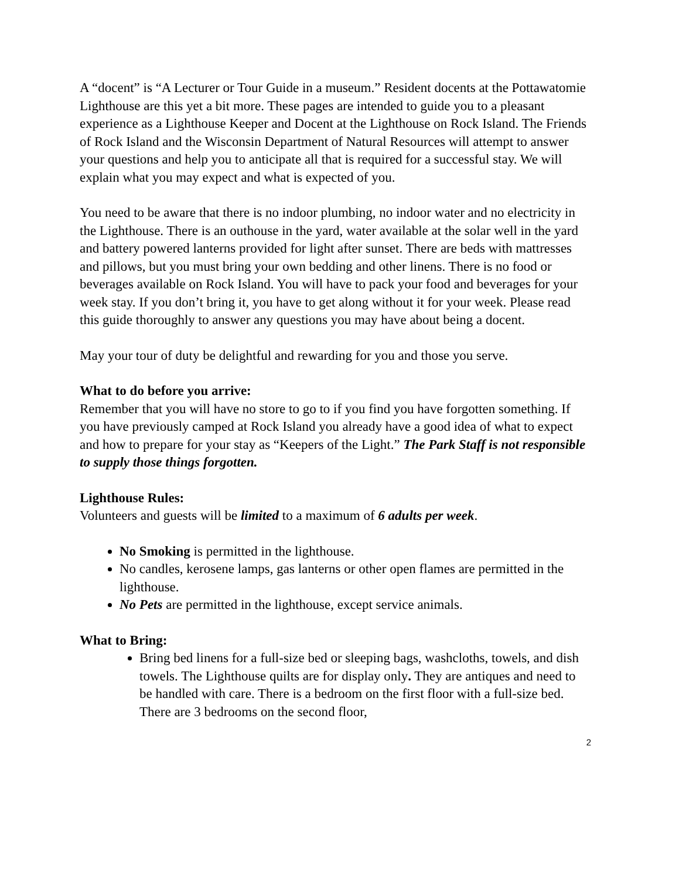A “docent” is “A Lecturer or Tour Guide in a museum.” Resident docents at the Pottawatomie Lighthouse are this yet a bit more. These pages are intended to guide you to a pleasant experience as a Lighthouse Keeper and Docent at the Lighthouse on Rock Island. The Friends of Rock Island and the Wisconsin Department of Natural Resources will attempt to answer your questions and help you to anticipate all that is required for a successful stay. We will explain what you may expect and what is expected of you.
You need to be aware that there is no indoor plumbing, no indoor water and no electricity in the Lighthouse. There is an outhouse in the yard, water available at the solar well in the yard and battery powered lanterns provided for light after sunset. There are beds with mattresses and pillows, but you must bring your own bedding and other linens. There is no food or beverages available on Rock Island. You will have to pack your food and beverages for your week stay. If you don’t bring it, you have to get along without it for your week. Please read this guide thoroughly to answer any questions you may have about being a docent.
May your tour of duty be delightful and rewarding for you and those you serve.
What to do before you arrive:
Remember that you will have no store to go to if you find you have forgotten something. If you have previously camped at Rock Island you already have a good idea of what to expect and how to prepare for your stay as “Keepers of the Light.” The Park Staff is not responsible to supply those things forgotten.
Lighthouse Rules:
Volunteers and guests will be limited to a maximum of 6 adults per week.
No Smoking is permitted in the lighthouse.
No candles, kerosene lamps, gas lanterns or other open flames are permitted in the lighthouse.
No Pets are permitted in the lighthouse, except service animals.
What to Bring:
Bring bed linens for a full-size bed or sleeping bags, washcloths, towels, and dish towels. The Lighthouse quilts are for display only. They are antiques and need to be handled with care. There is a bedroom on the first floor with a full-size bed. There are 3 bedrooms on the second floor,
2